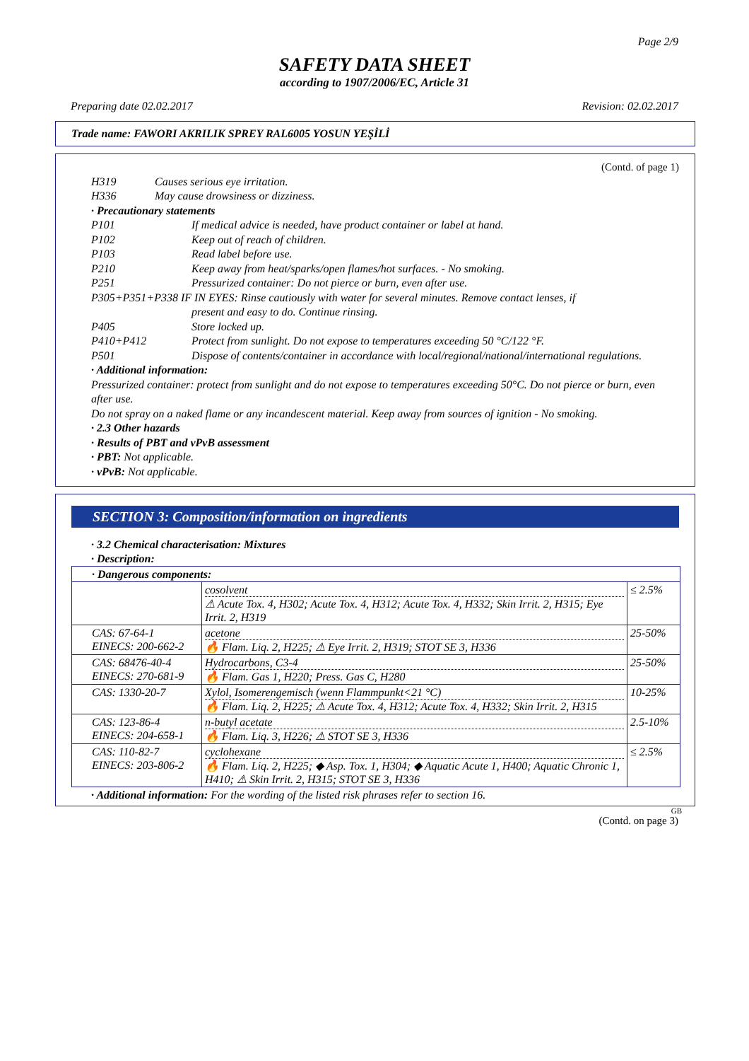Page 2/9
SAFETY DATA SHEET
according to 1907/2006/EC, Article 31
Preparing date 02.02.2017 Revision: 02.02.2017
Trade name: FAWORI AKRILIK SPREY RAL6005 YOSUN YEŞİLİ
(Contd. of page 1)
H319 Causes serious eye irritation.
H336 May cause drowsiness or dizziness.
· Precautionary statements
P101 If medical advice is needed, have product container or label at hand.
P102 Keep out of reach of children.
P103 Read label before use.
P210 Keep away from heat/sparks/open flames/hot surfaces. - No smoking.
P251 Pressurized container: Do not pierce or burn, even after use.
P305+P351+P338 IF IN EYES: Rinse cautiously with water for several minutes. Remove contact lenses, if
present and easy to do. Continue rinsing.
P405 Store locked up.
P410+P412 Protect from sunlight. Do not expose to temperatures exceeding 50 °C/122 °F.
P501 Dispose of contents/container in accordance with local/regional/national/international regulations.
· Additional information:
Pressurized container: protect from sunlight and do not expose to temperatures exceeding 50°C. Do not pierce or burn, even after use.
Do not spray on a naked flame or any incandescent material. Keep away from sources of ignition - No smoking.
· 2.3 Other hazards
· Results of PBT and vPvB assessment
· PBT: Not applicable.
· vPvB: Not applicable.
SECTION 3: Composition/information on ingredients
· 3.2 Chemical characterisation: Mixtures
· Description:
| · Dangerous components: | | |
| | cosolvent ⚠ Acute Tox. 4, H302; Acute Tox. 4, H312; Acute Tox. 4, H332; Skin Irrit. 2, H315; Eye Irrit. 2, H319 | ≤ 2.5% |
| CAS: 67-64-1 EINECS: 200-662-2 | acetone 🔥 Flam. Liq. 2, H225; ⚠ Eye Irrit. 2, H319; STOT SE 3, H336 | 25-50% |
| CAS: 68476-40-4 EINECS: 270-681-9 | Hydrocarbons, C3-4 🔥 Flam. Gas 1, H220; Press. Gas C, H280 | 25-50% |
| CAS: 1330-20-7 | Xylol, Isomerengemisch (wenn Flammpunkt<21 °C) 🔥 Flam. Liq. 2, H225; ⚠ Acute Tox. 4, H312; Acute Tox. 4, H332; Skin Irrit. 2, H315 | 10-25% |
| CAS: 123-86-4 EINECS: 204-658-1 | n-butyl acetate 🔥 Flam. Liq. 3, H226; ⚠ STOT SE 3, H336 | 2.5-10% |
| CAS: 110-82-7 EINECS: 203-806-2 | cyclohexane 🔥 Flam. Liq. 2, H225; ◆ Asp. Tox. 1, H304; ◆ Aquatic Acute 1, H400; Aquatic Chronic 1, H410; ⚠ Skin Irrit. 2, H315; STOT SE 3, H336 | ≤ 2.5% |
· Additional information: For the wording of the listed risk phrases refer to section 16.
GB
(Contd. on page 3)